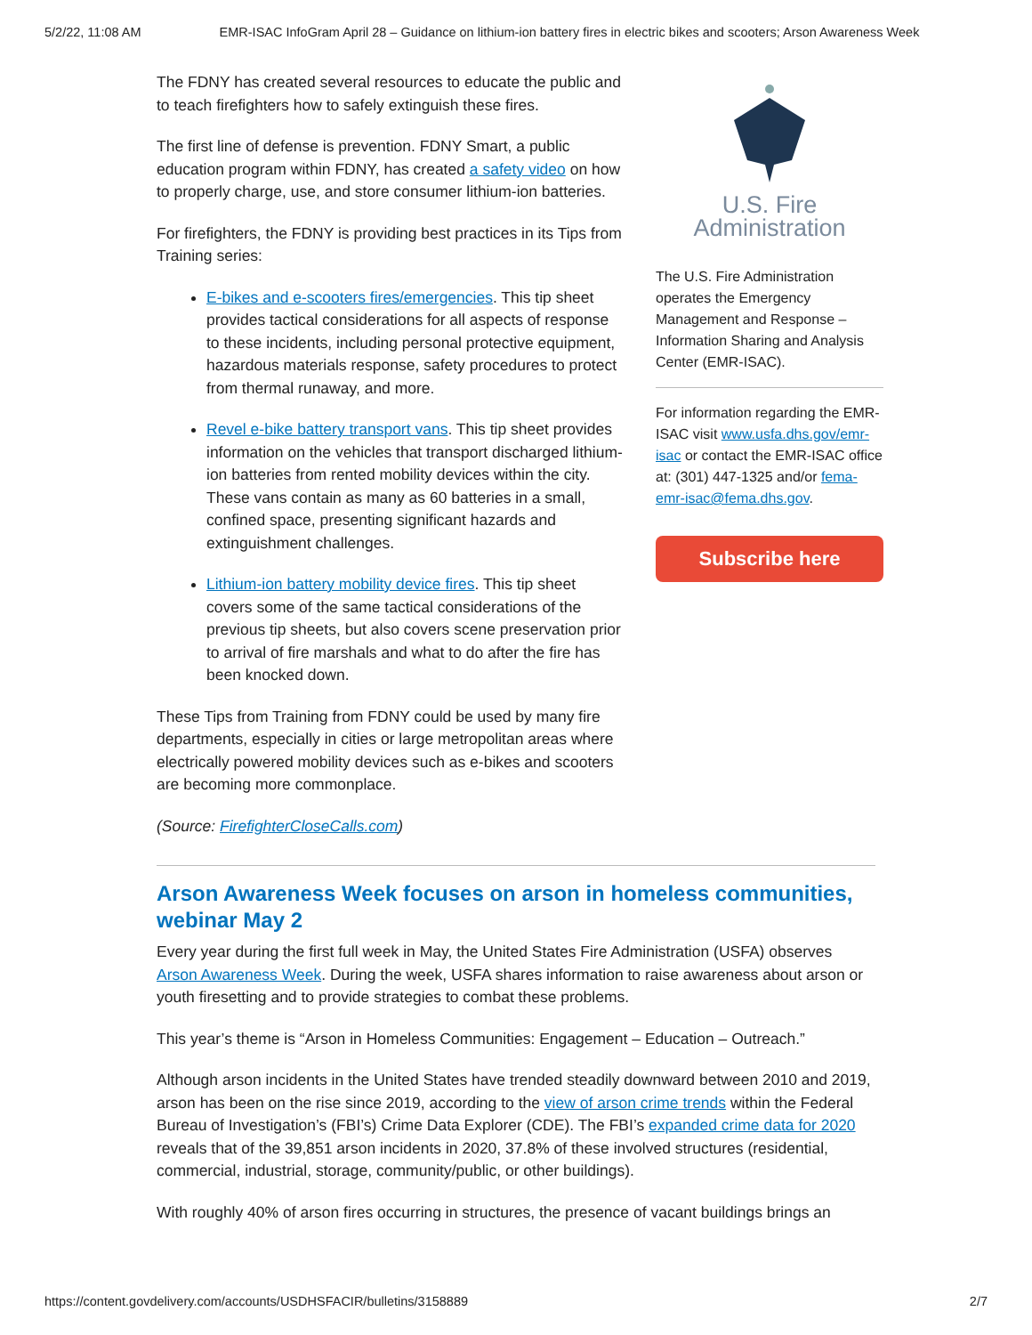5/2/22, 11:08 AM EMR-ISAC InfoGram April 28 – Guidance on lithium-ion battery fires in electric bikes and scooters; Arson Awareness Week
The FDNY has created several resources to educate the public and to teach firefighters how to safely extinguish these fires.
The first line of defense is prevention. FDNY Smart, a public education program within FDNY, has created a safety video on how to properly charge, use, and store consumer lithium-ion batteries.
For firefighters, the FDNY is providing best practices in its Tips from Training series:
E-bikes and e-scooters fires/emergencies. This tip sheet provides tactical considerations for all aspects of response to these incidents, including personal protective equipment, hazardous materials response, safety procedures to protect from thermal runaway, and more.
Revel e-bike battery transport vans. This tip sheet provides information on the vehicles that transport discharged lithium-ion batteries from rented mobility devices within the city. These vans contain as many as 60 batteries in a small, confined space, presenting significant hazards and extinguishment challenges.
Lithium-ion battery mobility device fires. This tip sheet covers some of the same tactical considerations of the previous tip sheets, but also covers scene preservation prior to arrival of fire marshals and what to do after the fire has been knocked down.
These Tips from Training from FDNY could be used by many fire departments, especially in cities or large metropolitan areas where electrically powered mobility devices such as e-bikes and scooters are becoming more commonplace.
(Source: FirefighterCloseCalls.com)
U.S. Fire
Administration
The U.S. Fire Administration operates the Emergency Management and Response – Information Sharing and Analysis Center (EMR-ISAC).
For information regarding the EMR-ISAC visit www.usfa.dhs.gov/emr-isac or contact the EMR-ISAC office at: (301) 447-1325 and/or fema-emr-isac@fema.dhs.gov.
Subscribe here
Arson Awareness Week focuses on arson in homeless communities, webinar May 2
Every year during the first full week in May, the United States Fire Administration (USFA) observes Arson Awareness Week. During the week, USFA shares information to raise awareness about arson or youth firesetting and to provide strategies to combat these problems.
This year’s theme is “Arson in Homeless Communities: Engagement – Education – Outreach.”
Although arson incidents in the United States have trended steadily downward between 2010 and 2019, arson has been on the rise since 2019, according to the view of arson crime trends within the Federal Bureau of Investigation’s (FBI’s) Crime Data Explorer (CDE). The FBI’s expanded crime data for 2020 reveals that of the 39,851 arson incidents in 2020, 37.8% of these involved structures (residential, commercial, industrial, storage, community/public, or other buildings).
With roughly 40% of arson fires occurring in structures, the presence of vacant buildings brings an
https://content.govdelivery.com/accounts/USDHSFACIR/bulletins/3158889 2/7